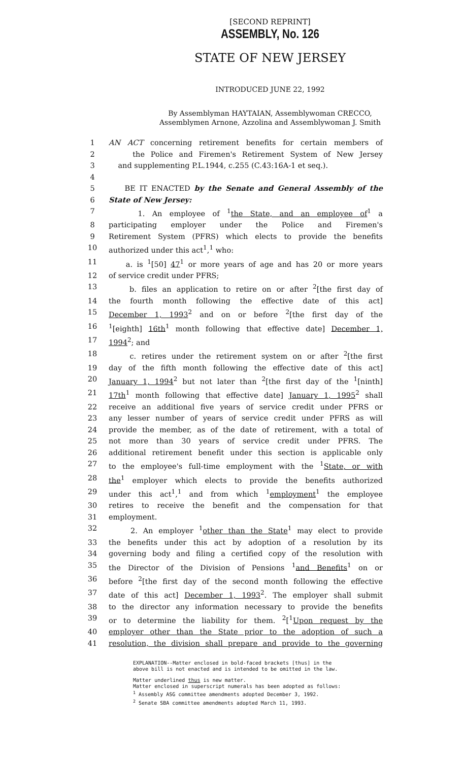[SECOND REPRINT]
ASSEMBLY, No. 126
STATE OF NEW JERSEY
INTRODUCED JUNE 22, 1992
By Assemblyman HAYTAIAN, Assemblywoman CRECCO,
Assemblymen Arnone, Azzolina and Assemblywoman J. Smith
1 AN ACT concerning retirement benefits for certain members of
2 the Police and Firemen's Retirement System of New Jersey
3 and supplementing P.L.1944, c.255 (C.43:16A-1 et seq.).
4
5 BE IT ENACTED by the Senate and General Assembly of the
6 State of New Jersey:
7 1. An employee of <sup>1</sup>the State, and an employee of<sup>1</sup> a
8 participating employer under the Police and Firemen's
9 Retirement System (PFRS) which elects to provide the benefits
10 authorized under this act<sup>1</sup>,<sup>1</sup> who:
11 a. is <sup>1</sup>[50] 47<sup>1</sup> or more years of age and has 20 or more years
12 of service credit under PFRS;
13 b. files an application to retire on or after <sup>2</sup>[the first day of
14 the fourth month following the effective date of this act]
15 December 1, 1993<sup>2</sup> and on or before <sup>2</sup>[the first day of the
16<sup>1</sup>[eighth] 16th<sup>1</sup> month following that effective date] December 1,
17 1994<sup>2</sup>; and
18 c. retires under the retirement system on or after <sup>2</sup>[the first
19 day of the fifth month following the effective date of this act]
20 January 1, 1994<sup>2</sup> but not later than <sup>2</sup>[the first day of the <sup>1</sup>[ninth]
21 17th<sup>1</sup> month following that effective date] January 1, 1995<sup>2</sup> shall
22 receive an additional five years of service credit under PFRS or
23 any lesser number of years of service credit under PFRS as will
24 provide the member, as of the date of retirement, with a total of
25 not more than 30 years of service credit under PFRS. The
26 additional retirement benefit under this section is applicable only
27 to the employee's full-time employment with the <sup>1</sup>State, or with
28 the<sup>1</sup> employer which elects to provide the benefits authorized
29 under this act<sup>1</sup>,<sup>1</sup> and from which <sup>1</sup>employment<sup>1</sup> the employee
30 retires to receive the benefit and the compensation for that
31 employment.
32 2. An employer <sup>1</sup>other than the State<sup>1</sup> may elect to provide
33 the benefits under this act by adoption of a resolution by its
34 governing body and filing a certified copy of the resolution with
35 the Director of the Division of Pensions <sup>1</sup>and Benefits<sup>1</sup> on or
36 before <sup>2</sup>[the first day of the second month following the effective
37 date of this act] December 1, 1993<sup>2</sup>. The employer shall submit
38 to the director any information necessary to provide the benefits
39 or to determine the liability for them. <sup>2</sup>[<sup>1</sup>Upon request by the
40 employer other than the State prior to the adoption of such a
41 resolution, the division shall prepare and provide to the governing
EXPLANATION--Matter enclosed in bold-faced brackets [thus] in the
above bill is not enacted and is intended to be omitted in the law.
Matter underlined thus is new matter.
Matter enclosed in superscript numerals has been adopted as follows:
<sup>1</sup> Assembly ASG committee amendments adopted December 3, 1992.
<sup>2</sup> Senate SBA committee amendments adopted March 11, 1993.